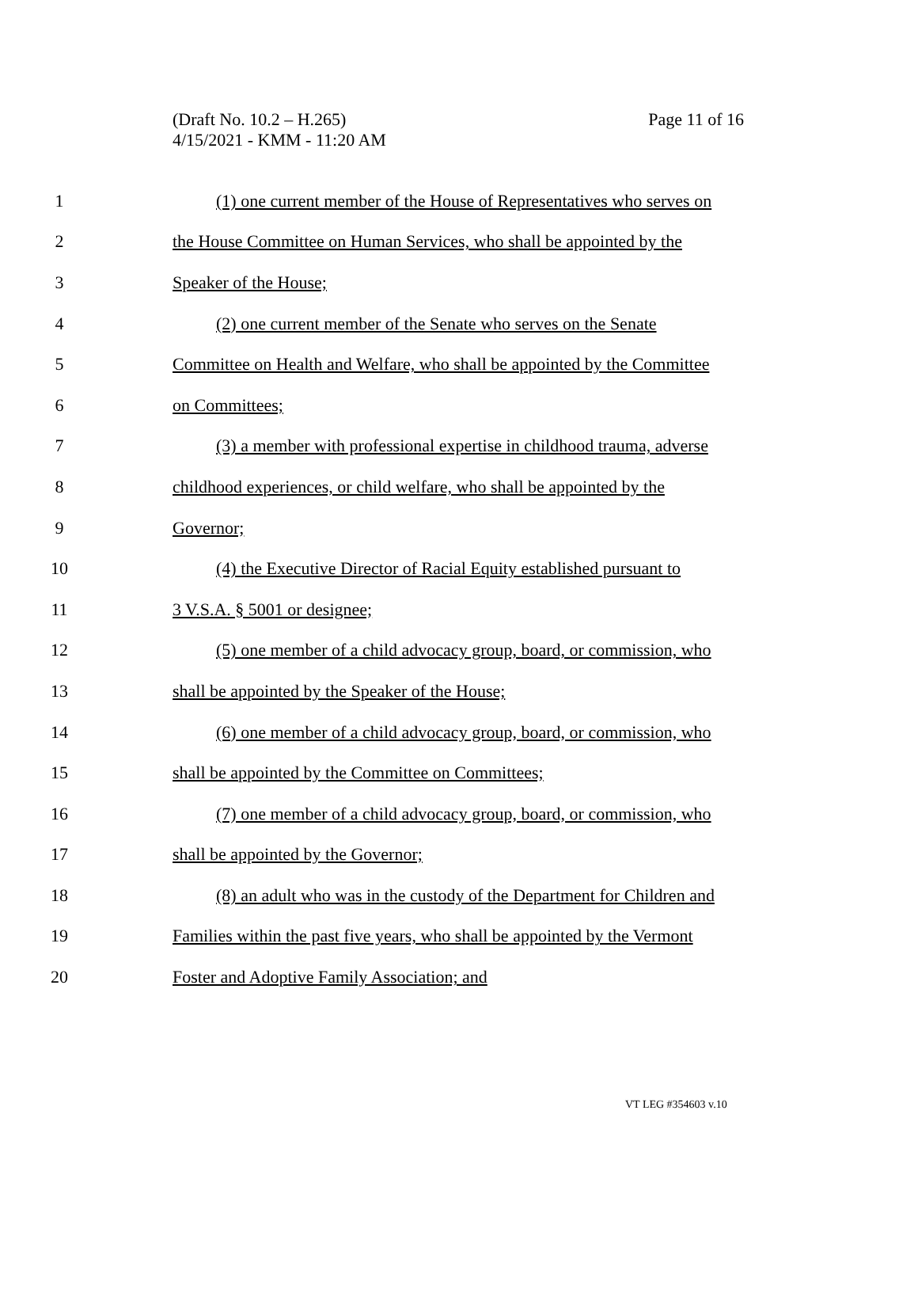Page 11 of 16 (Draft No. 10.2 – H.265)
4/15/2021 - KMM - 11:20 AM
1 (1) one current member of the House of Representatives who serves on
2 the House Committee on Human Services, who shall be appointed by the
3 Speaker of the House;
4 (2) one current member of the Senate who serves on the Senate
5 Committee on Health and Welfare, who shall be appointed by the Committee
6 on Committees;
7 (3) a member with professional expertise in childhood trauma, adverse
8 childhood experiences, or child welfare, who shall be appointed by the
9 Governor;
10 (4) the Executive Director of Racial Equity established pursuant to
11 3 V.S.A. § 5001 or designee;
12 (5) one member of a child advocacy group, board, or commission, who
13 shall be appointed by the Speaker of the House;
14 (6) one member of a child advocacy group, board, or commission, who
15 shall be appointed by the Committee on Committees;
16 (7) one member of a child advocacy group, board, or commission, who
17 shall be appointed by the Governor;
18 (8) an adult who was in the custody of the Department for Children and
19 Families within the past five years, who shall be appointed by the Vermont
20 Foster and Adoptive Family Association; and
VT LEG #354603 v.10